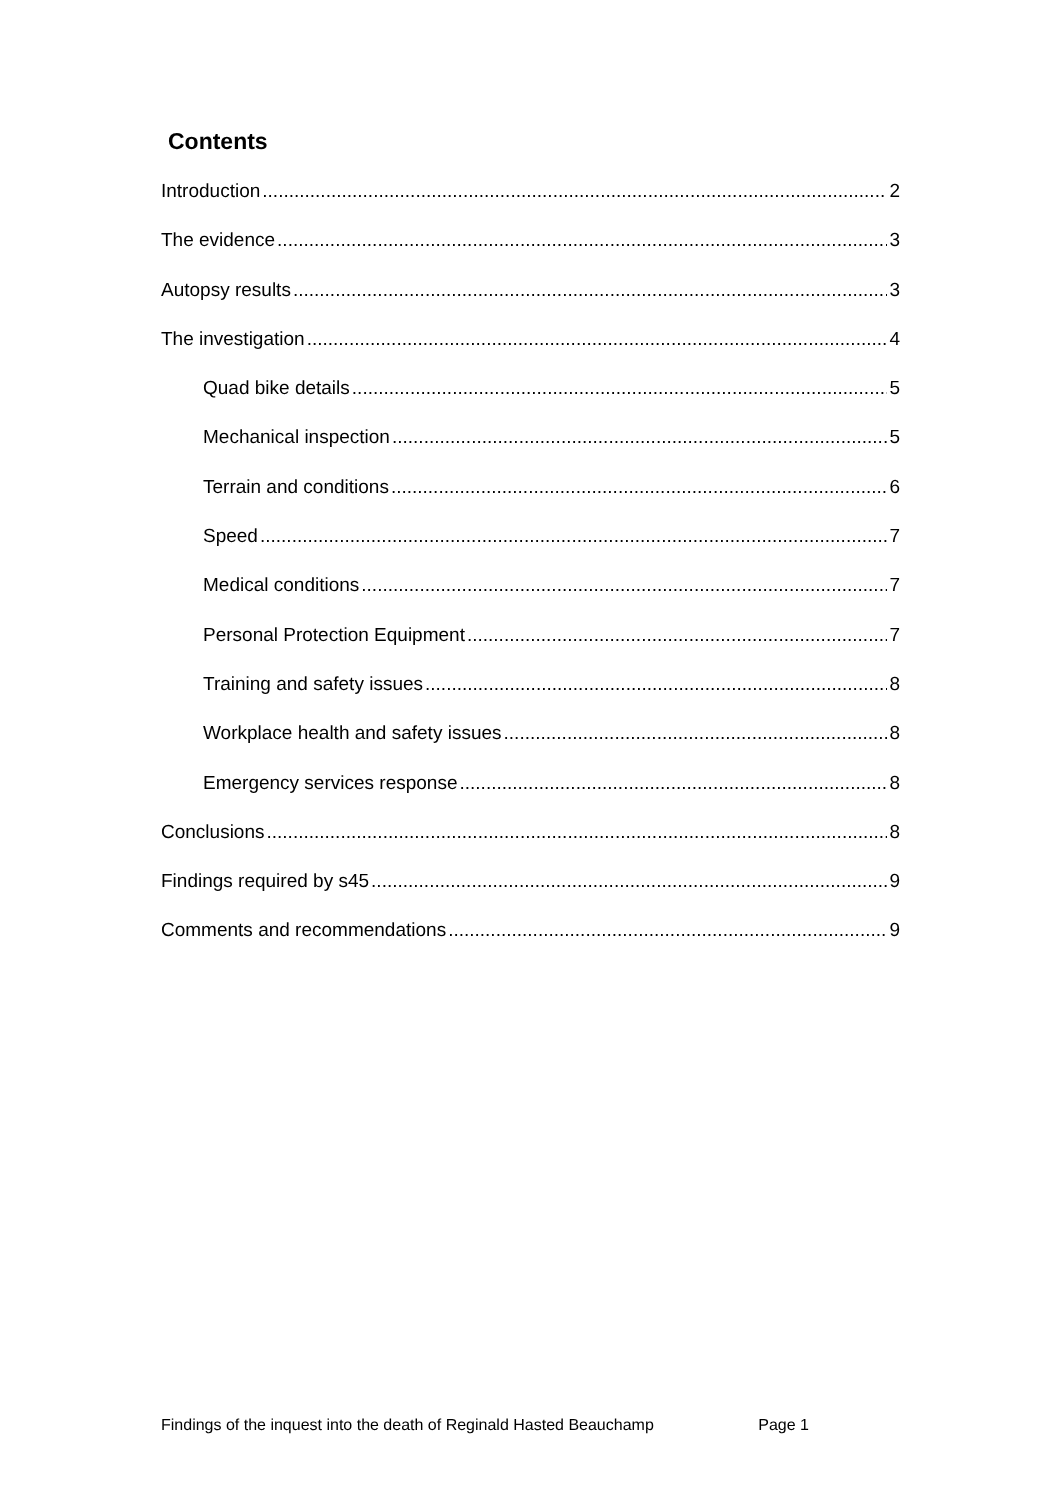Contents
Introduction 2
The evidence 3
Autopsy results 3
The investigation 4
Quad bike details 5
Mechanical inspection 5
Terrain and conditions 6
Speed 7
Medical conditions 7
Personal Protection Equipment 7
Training and safety issues 8
Workplace health and safety issues 8
Emergency services response 8
Conclusions 8
Findings required by s45 9
Comments and recommendations 9
Findings of the inquest into the death of Reginald Hasted Beauchamp Page 1